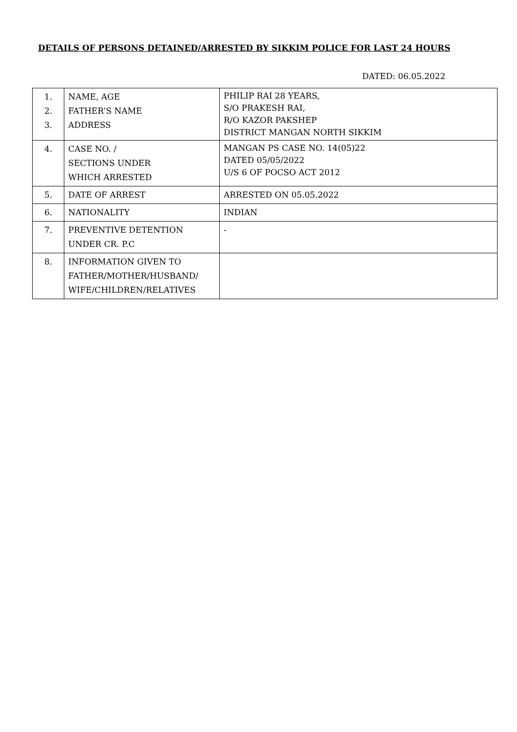DETAILS OF PERSONS DETAINED/ARRESTED BY SIKKIM POLICE FOR LAST 24 HOURS
DATED: 06.05.2022
| 1. 2. 3. | NAME, AGE FATHER’S NAME ADDRESS | PHILIP RAI 28 YEARS, S/O PRAKESH RAI, R/O KAZOR PAKSHEP DISTRICT MANGAN NORTH SIKKIM |
| 4. | CASE NO. / SECTIONS UNDER WHICH ARRESTED | MANGAN PS CASE NO. 14(05)22 DATED 05/05/2022 U/S 6 OF POCSO ACT 2012 |
| 5. | DATE OF ARREST | ARRESTED ON 05.05.2022 |
| 6. | NATIONALITY | INDIAN |
| 7. | PREVENTIVE DETENTION UNDER CR. P.C | - |
| 8. | INFORMATION GIVEN TO FATHER/MOTHER/HUSBAND/ WIFE/CHILDREN/RELATIVES | |